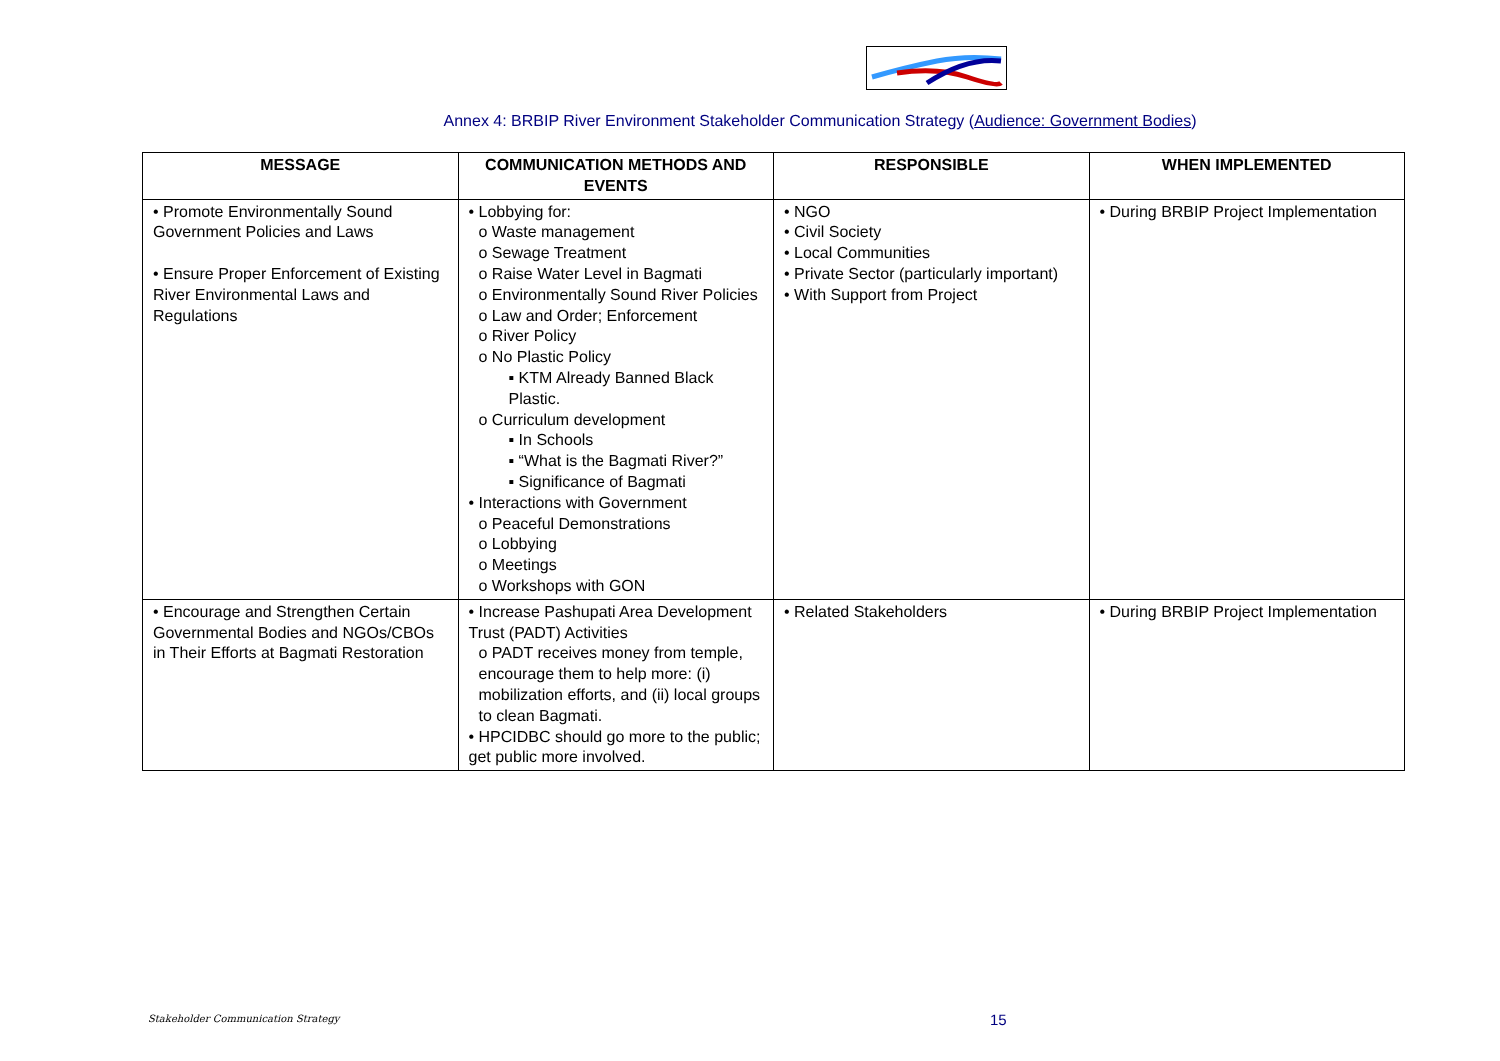Annex 4: BRBIP River Environment Stakeholder Communication Strategy (Audience: Government Bodies)
| MESSAGE | COMMUNICATION METHODS AND EVENTS | RESPONSIBLE | WHEN IMPLEMENTED |
| --- | --- | --- | --- |
| • Promote Environmentally Sound Government Policies and Laws • Ensure Proper Enforcement of Existing River Environmental Laws and Regulations | • Lobbying for: o Waste management o Sewage Treatment o Raise Water Level in Bagmati o Environmentally Sound River Policies o Law and Order; Enforcement o River Policy o No Plastic Policy ▪ KTM Already Banned Black Plastic. o Curriculum development ▪ In Schools ▪ “What is the Bagmati River?” ▪ Significance of Bagmati • Interactions with Government o Peaceful Demonstrations o Lobbying o Meetings o Workshops with GON | • NGO • Civil Society • Local Communities • Private Sector (particularly important) • With Support from Project | • During BRBIP Project Implementation |
| • Encourage and Strengthen Certain Governmental Bodies and NGOs/CBOs in Their Efforts at Bagmati Restoration | • Increase Pashupati Area Development Trust (PADT) Activities o PADT receives money from temple, encourage them to help more: (i) mobilization efforts, and (ii) local groups to clean Bagmati. • HPCIDBC should go more to the public; get public more involved. | • Related Stakeholders | • During BRBIP Project Implementation |
Stakeholder Communication Strategy
15